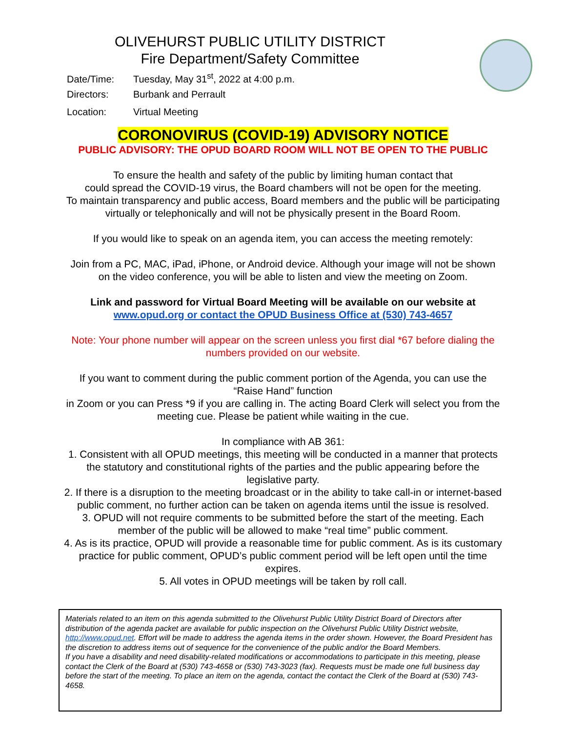OLIVEHURST PUBLIC UTILITY DISTRICT
Fire Department/Safety Committee
Date/Time: Tuesday, May 31<sup>st</sup>, 2022 at 4:00 p.m.
Directors: Burbank and Perrault
Location: Virtual Meeting
CORONOVIRUS (COVID-19) ADVISORY NOTICE
PUBLIC ADVISORY: THE OPUD BOARD ROOM WILL NOT BE OPEN TO THE PUBLIC
To ensure the health and safety of the public by limiting human contact that
could spread the COVID-19 virus, the Board chambers will not be open for the meeting.
To maintain transparency and public access, Board members and the public will be participating
virtually or telephonically and will not be physically present in the Board Room.
If you would like to speak on an agenda item, you can access the meeting remotely:
Join from a PC, MAC, iPad, iPhone, or Android device. Although your image will not be shown
on the video conference, you will be able to listen and view the meeting on Zoom.
Link and password for Virtual Board Meeting will be available on our website at
www.opud.org or contact the OPUD Business Office at (530) 743-4657
Note: Your phone number will appear on the screen unless you first dial *67 before dialing the
numbers provided on our website.
If you want to comment during the public comment portion of the Agenda, you can use the
“Raise Hand” function
in Zoom or you can Press *9 if you are calling in. The acting Board Clerk will select you from the
meeting cue. Please be patient while waiting in the cue.
In compliance with AB 361:
1. Consistent with all OPUD meetings, this meeting will be conducted in a manner that protects
the statutory and constitutional rights of the parties and the public appearing before the
legislative party.
2. If there is a disruption to the meeting broadcast or in the ability to take call-in or internet-based
public comment, no further action can be taken on agenda items until the issue is resolved.
3. OPUD will not require comments to be submitted before the start of the meeting. Each
member of the public will be allowed to make “real time” public comment.
4. As is its practice, OPUD will provide a reasonable time for public comment. As is its customary
practice for public comment, OPUD’s public comment period will be left open until the time
expires.
5. All votes in OPUD meetings will be taken by roll call.
Materials related to an item on this agenda submitted to the Olivehurst Public Utility District Board of Directors after distribution of the agenda packet are available for public inspection on the Olivehurst Public Utility District website, http://www.opud.net. Effort will be made to address the agenda items in the order shown. However, the Board President has the discretion to address items out of sequence for the convenience of the public and/or the Board Members.
If you have a disability and need disability-related modifications or accommodations to participate in this meeting, please contact the Clerk of the Board at (530) 743-4658 or (530) 743-3023 (fax). Requests must be made one full business day before the start of the meeting. To place an item on the agenda, contact the contact the Clerk of the Board at (530) 743-4658.